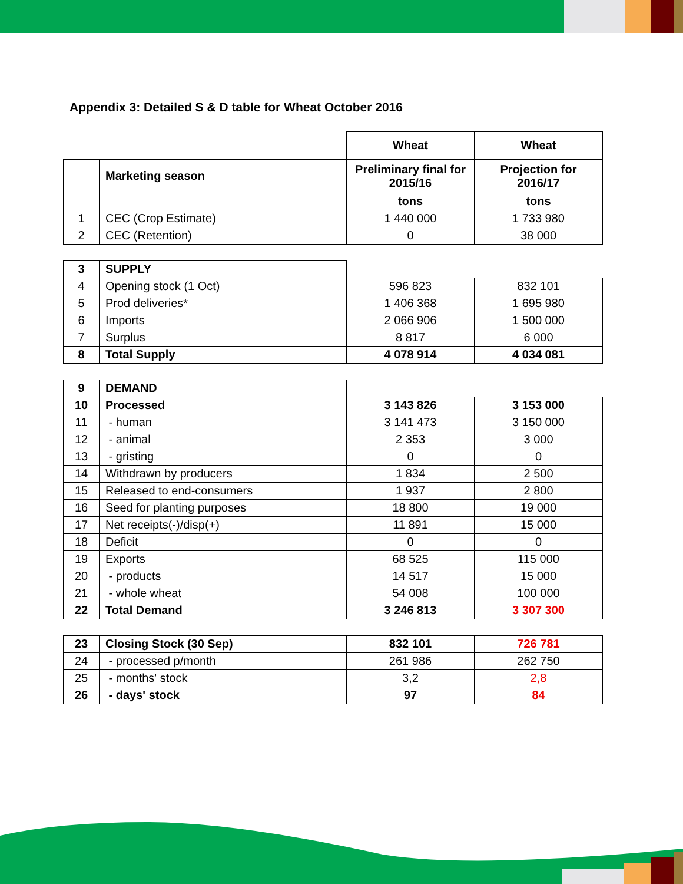Appendix 3: Detailed S & D table for Wheat October 2016
| | | Wheat | Wheat |
| | Marketing season | Preliminary final for 2015/16 | Projection for 2016/17 |
| | | tons | tons |
| 1 | CEC (Crop Estimate) | 1 440 000 | 1 733 980 |
| 2 | CEC (Retention) | 0 | 38 000 |
| 3 | SUPPLY | | |
| 4 | Opening stock (1 Oct) | 596 823 | 832 101 |
| 5 | Prod deliveries* | 1 406 368 | 1 695 980 |
| 6 | Imports | 2 066 906 | 1 500 000 |
| 7 | Surplus | 8 817 | 6 000 |
| 8 | Total Supply | 4 078 914 | 4 034 081 |
| 9 | DEMAND | | |
| 10 | Processed | 3 143 826 | 3 153 000 |
| 11 | - human | 3 141 473 | 3 150 000 |
| 12 | - animal | 2 353 | 3 000 |
| 13 | - gristing | 0 | 0 |
| 14 | Withdrawn by producers | 1 834 | 2 500 |
| 15 | Released to end-consumers | 1 937 | 2 800 |
| 16 | Seed for planting purposes | 18 800 | 19 000 |
| 17 | Net receipts(-)/disp(+) | 11 891 | 15 000 |
| 18 | Deficit | 0 | 0 |
| 19 | Exports | 68 525 | 115 000 |
| 20 | - products | 14 517 | 15 000 |
| 21 | - whole wheat | 54 008 | 100 000 |
| 22 | Total Demand | 3 246 813 | 3 307 300 |
| 23 | Closing Stock (30 Sep) | 832 101 | 726 781 |
| 24 | - processed p/month | 261 986 | 262 750 |
| 25 | - months' stock | 3,2 | 2,8 |
| 26 | - days' stock | 97 | 84 |